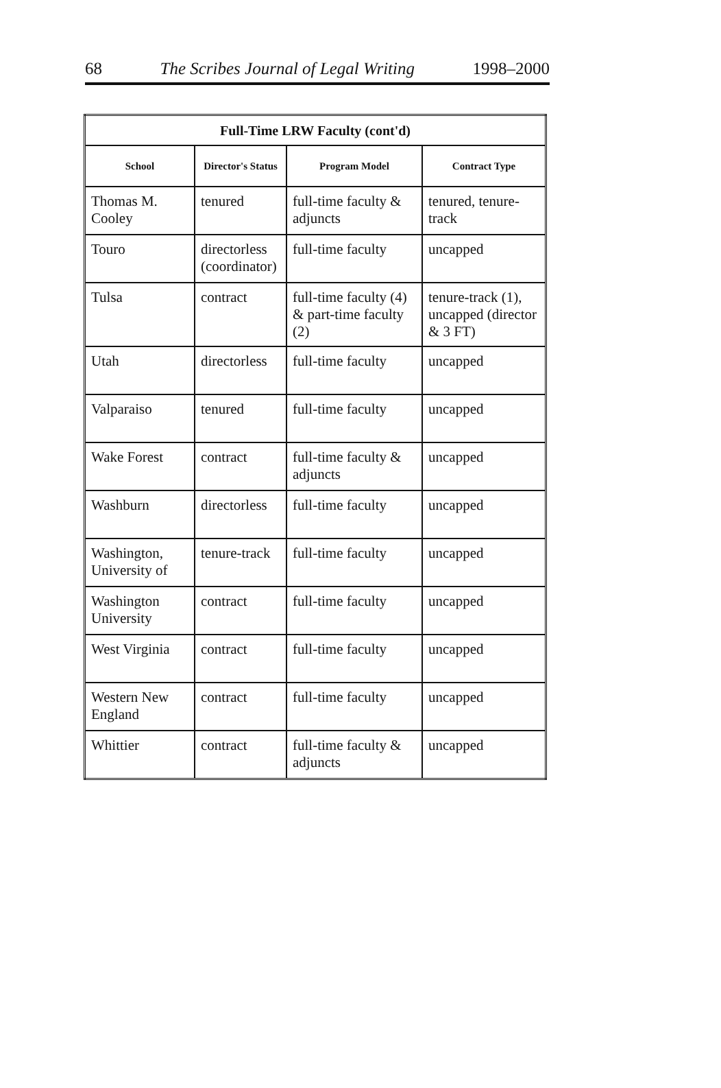68 The Scribes Journal of Legal Writing 1998–2000
| Full-Time LRW Faculty (cont'd) | | | |
| --- | --- | --- | --- |
| School | Director's Status | Program Model | Contract Type |
| Thomas M. Cooley | tenured | full-time faculty & adjuncts | tenured, tenure-track |
| Touro | directorless (coordinator) | full-time faculty | uncapped |
| Tulsa | contract | full-time faculty (4) & part-time faculty (2) | tenure-track (1), uncapped (director & 3 FT) |
| Utah | directorless | full-time faculty | uncapped |
| Valparaiso | tenured | full-time faculty | uncapped |
| Wake Forest | contract | full-time faculty & adjuncts | uncapped |
| Washburn | directorless | full-time faculty | uncapped |
| Washington, University of | tenure-track | full-time faculty | uncapped |
| Washington University | contract | full-time faculty | uncapped |
| West Virginia | contract | full-time faculty | uncapped |
| Western New England | contract | full-time faculty | uncapped |
| Whittier | contract | full-time faculty & adjuncts | uncapped |